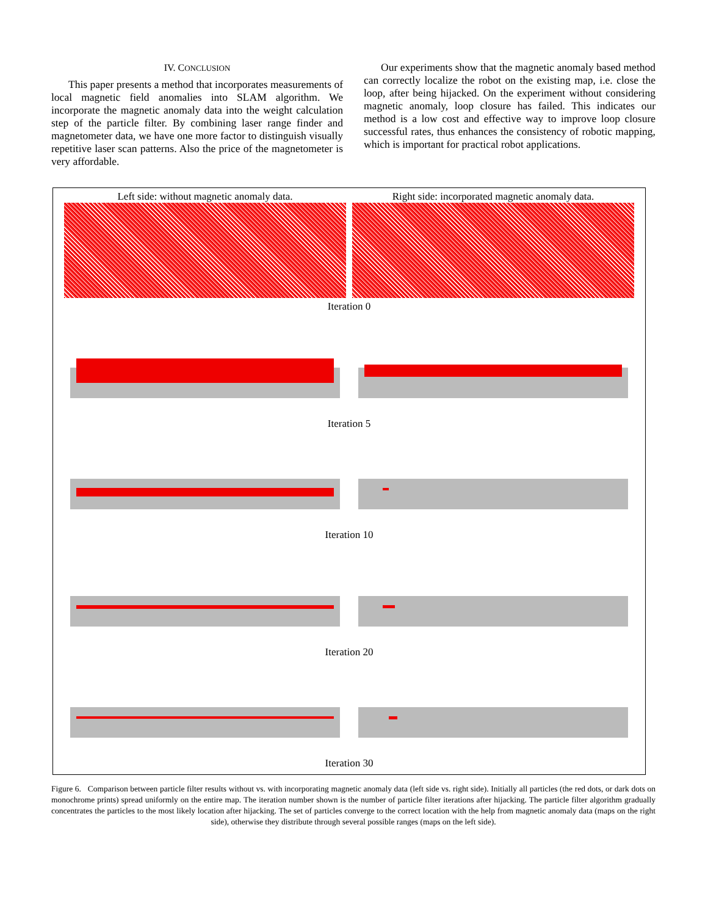IV. CONCLUSION
This paper presents a method that incorporates measurements of local magnetic field anomalies into SLAM algorithm. We incorporate the magnetic anomaly data into the weight calculation step of the particle filter. By combining laser range finder and magnetometer data, we have one more factor to distinguish visually repetitive laser scan patterns. Also the price of the magnetometer is very affordable.
Our experiments show that the magnetic anomaly based method can correctly localize the robot on the existing map, i.e. close the loop, after being hijacked. On the experiment without considering magnetic anomaly, loop closure has failed. This indicates our method is a low cost and effective way to improve loop closure successful rates, thus enhances the consistency of robotic mapping, which is important for practical robot applications.
Left side: without magnetic anomaly data.
Right side: incorporated magnetic anomaly data.
Iteration 0
Iteration 5
Iteration 10
Iteration 20
Iteration 30
Figure 6. Comparison between particle filter results without vs. with incorporating magnetic anomaly data (left side vs. right side). Initially all particles (the red dots, or dark dots on monochrome prints) spread uniformly on the entire map. The iteration number shown is the number of particle filter iterations after hijacking. The particle filter algorithm gradually concentrates the particles to the most likely location after hijacking. The set of particles converge to the correct location with the help from magnetic anomaly data (maps on the right side), otherwise they distribute through several possible ranges (maps on the left side).